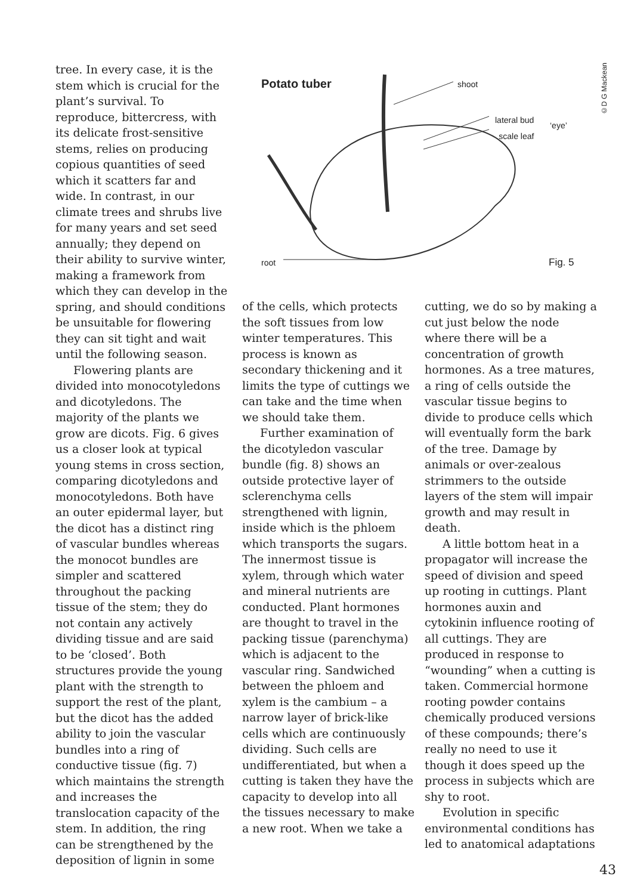tree. In every case, it is the stem which is crucial for the plant’s survival. To reproduce, bittercress, with its delicate frost-sensitive stems, relies on producing copious quantities of seed which it scatters far and wide. In contrast, in our climate trees and shrubs live for many years and set seed annually; they depend on their ability to survive winter, making a framework from which they can develop in the spring, and should conditions be unsuitable for flowering they can sit tight and wait until the following season.
Flowering plants are divided into monocotyledons and dicotyledons. The majority of the plants we grow are dicots. Fig. 6 gives us a closer look at typical young stems in cross section, comparing dicotyledons and monocotyledons. Both have an outer epidermal layer, but the dicot has a distinct ring of vascular bundles whereas the monocot bundles are simpler and scattered throughout the packing tissue of the stem; they do not contain any actively dividing tissue and are said to be ‘closed’. Both structures provide the young plant with the strength to support the rest of the plant, but the dicot has the added ability to join the vascular bundles into a ring of conductive tissue (fig. 7) which maintains the strength and increases the translocation capacity of the stem. In addition, the ring can be strengthened by the deposition of lignin in some
Potato tuber shoot
lateral bud
scale leaf
‘eye’
root Fig. 5
©D G Mackean
of the cells, which protects the soft tissues from low winter temperatures. This process is known as secondary thickening and it limits the type of cuttings we can take and the time when we should take them.
Further examination of the dicotyledon vascular bundle (fig. 8) shows an outside protective layer of sclerenchyma cells strengthened with lignin, inside which is the phloem which transports the sugars. The innermost tissue is xylem, through which water and mineral nutrients are conducted. Plant hormones are thought to travel in the packing tissue (parenchyma) which is adjacent to the vascular ring. Sandwiched between the phloem and xylem is the cambium – a narrow layer of brick-like cells which are continuously dividing. Such cells are undifferentiated, but when a cutting is taken they have the capacity to develop into all the tissues necessary to make a new root. When we take a
cutting, we do so by making a cut just below the node where there will be a concentration of growth hormones. As a tree matures, a ring of cells outside the vascular tissue begins to divide to produce cells which will eventually form the bark of the tree. Damage by animals or over-zealous strimmers to the outside layers of the stem will impair growth and may result in death.
A little bottom heat in a propagator will increase the speed of division and speed up rooting in cuttings. Plant hormones auxin and cytokinin influence rooting of all cuttings. They are produced in response to “wounding” when a cutting is taken. Commercial hormone rooting powder contains chemically produced versions of these compounds; there’s really no need to use it though it does speed up the process in subjects which are shy to root.
Evolution in specific environmental conditions has led to anatomical adaptations
43